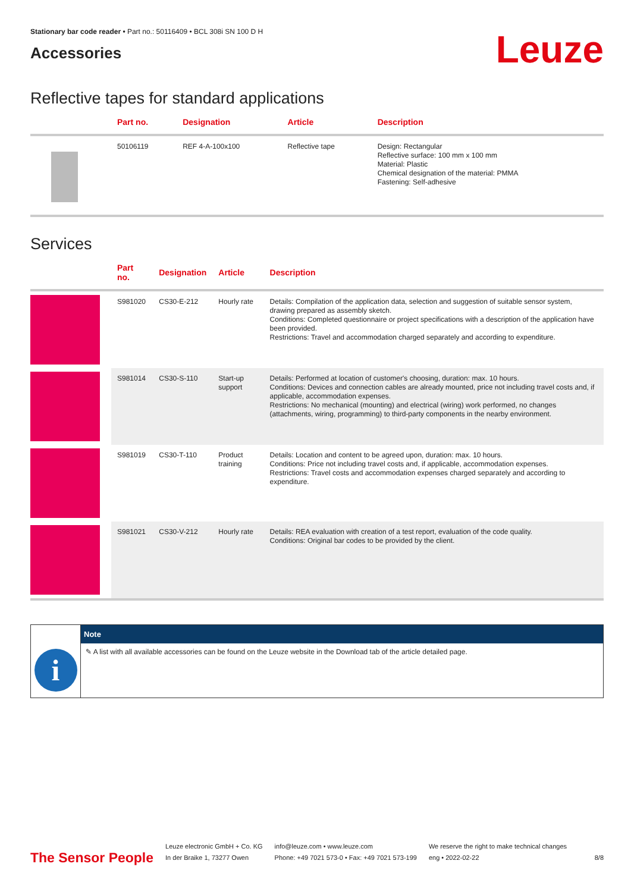Stationary bar code reader • Part no.: 50116409 • BCL 308i SN 100 D H
Accessories
Leuze
Reflective tapes for standard applications
| | Part no. | Designation | Article | Description |
| --- | --- | --- | --- | --- |
| | 50106119 | REF 4-A-100x100 | Reflective tape | Design: Rectangular Reflective surface: 100 mm x 100 mm Material: Plastic Chemical designation of the material: PMMA Fastening: Self-adhesive |
Services
| | Part no. | Designation | Article | Description |
| --- | --- | --- | --- | --- |
| | S981020 | CS30-E-212 | Hourly rate | Details: Compilation of the application data, selection and suggestion of suitable sensor system, drawing prepared as assembly sketch. Conditions: Completed questionnaire or project specifications with a description of the application have been provided. Restrictions: Travel and accommodation charged separately and according to expenditure. |
| | S981014 | CS30-S-110 | Start-up support | Details: Performed at location of customer's choosing, duration: max. 10 hours. Conditions: Devices and connection cables are already mounted, price not including travel costs and, if applicable, accommodation expenses. Restrictions: No mechanical (mounting) and electrical (wiring) work performed, no changes (attachments, wiring, programming) to third-party components in the nearby environment. |
| | S981019 | CS30-T-110 | Product training | Details: Location and content to be agreed upon, duration: max. 10 hours. Conditions: Price not including travel costs and, if applicable, accommodation expenses. Restrictions: Travel costs and accommodation expenses charged separately and according to expenditure. |
| | S981021 | CS30-V-212 | Hourly rate | Details: REA evaluation with creation of a test report, evaluation of the code quality. Conditions: Original bar codes to be provided by the client. |
i
Note
✎ A list with all available accessories can be found on the Leuze website in the Download tab of the article detailed page.
The Sensor People
Leuze electronic GmbH + Co. KG
In der Braike 1, 73277 Owen
info@leuze.com • www.leuze.com
Phone: +49 7021 573-0 • Fax: +49 7021 573-199
We reserve the right to make technical changes
eng • 2022-02-22
8/8